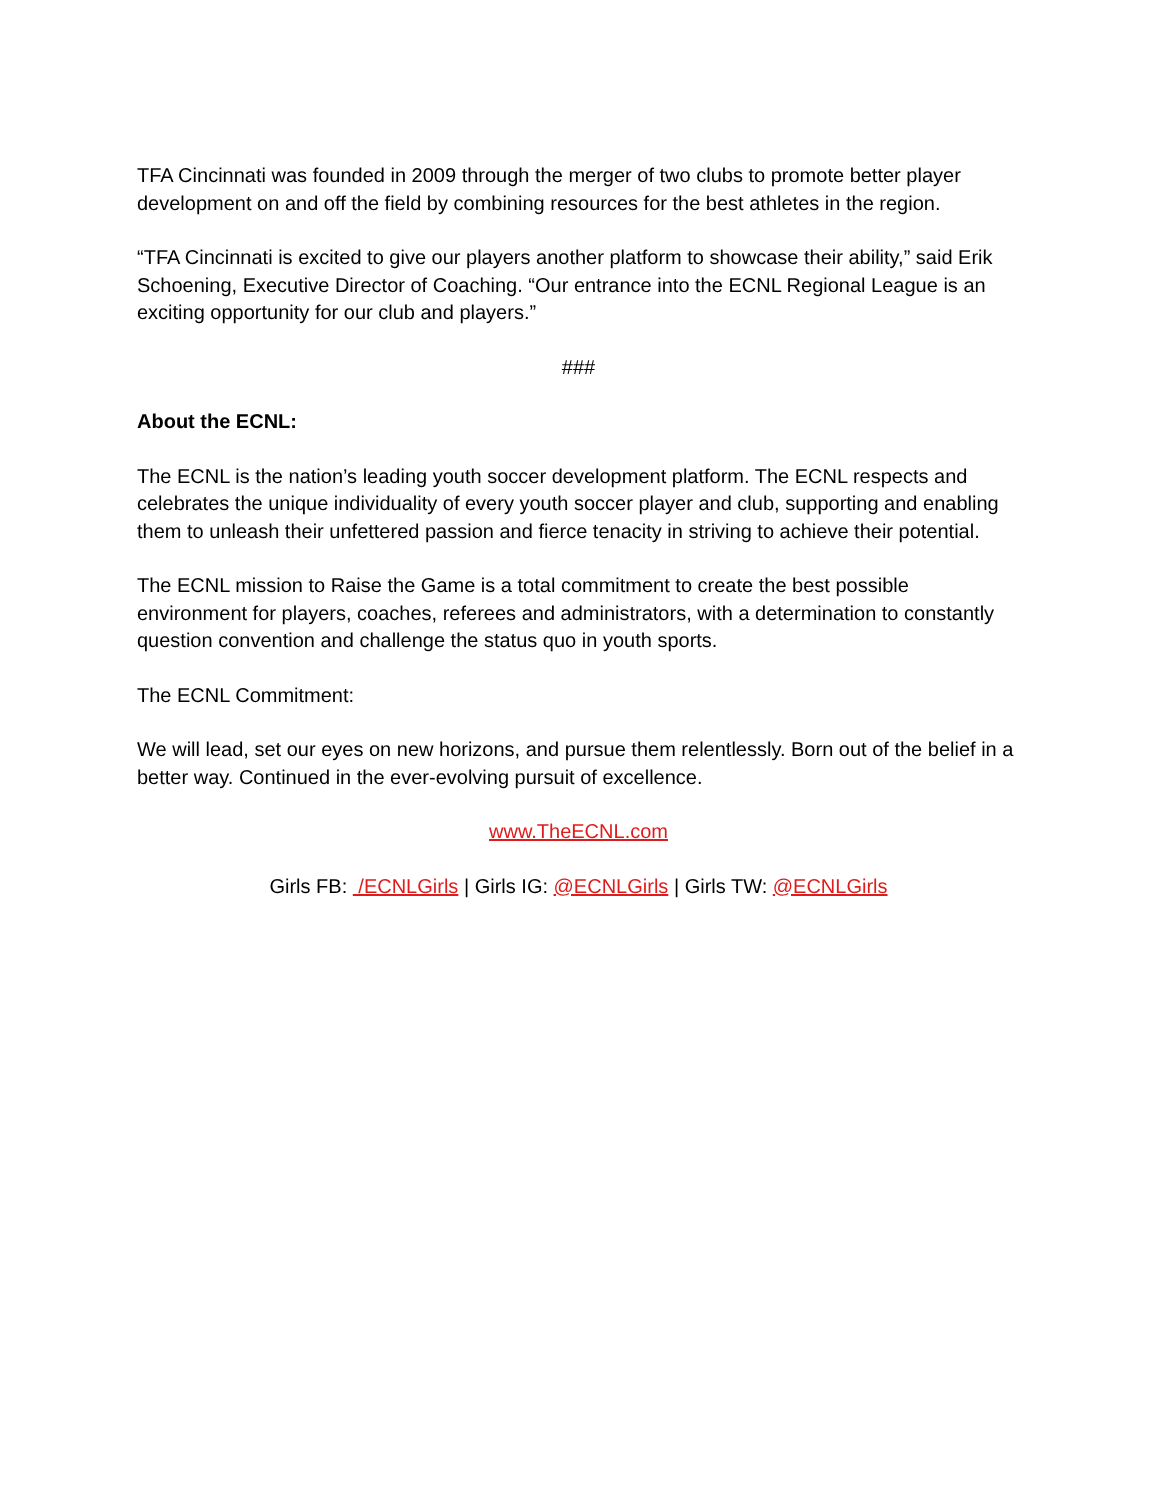TFA Cincinnati was founded in 2009 through the merger of two clubs to promote better player development on and off the field by combining resources for the best athletes in the region.
“TFA Cincinnati is excited to give our players another platform to showcase their ability,” said Erik Schoening, Executive Director of Coaching. “Our entrance into the ECNL Regional League is an exciting opportunity for our club and players.”
###
About the ECNL:
The ECNL is the nation’s leading youth soccer development platform. The ECNL respects and celebrates the unique individuality of every youth soccer player and club, supporting and enabling them to unleash their unfettered passion and fierce tenacity in striving to achieve their potential.
The ECNL mission to Raise the Game is a total commitment to create the best possible environment for players, coaches, referees and administrators, with a determination to constantly question convention and challenge the status quo in youth sports.
The ECNL Commitment:
We will lead, set our eyes on new horizons, and pursue them relentlessly. Born out of the belief in a better way. Continued in the ever-evolving pursuit of excellence.
www.TheECNL.com
Girls FB: /ECNLGirls | Girls IG: @ECNLGirls | Girls TW: @ECNLGirls